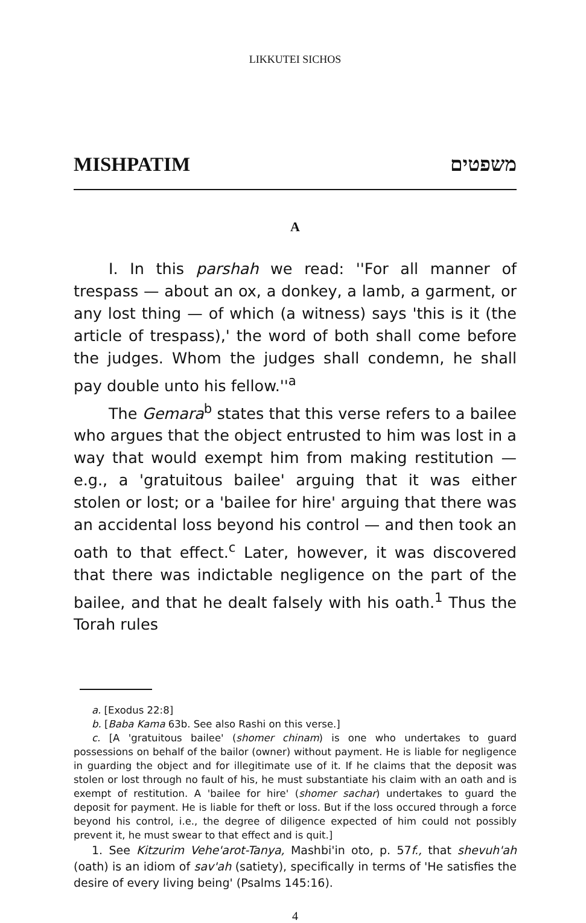LIKKUTEI SICHOS
MISHPATIM משפטים
A
I. In this parshah we read: ''For all manner of trespass — about an ox, a donkey, a lamb, a garment, or any lost thing — of which (a witness) says 'this is it (the article of trespass),' the word of both shall come before the judges. Whom the judges shall condemn, he shall pay double unto his fellow.''<sup>a</sup>
The Gemara<sup>b</sup> states that this verse refers to a bailee who argues that the object entrusted to him was lost in a way that would exempt him from making restitution — e.g., a 'gratuitous bailee' arguing that it was either stolen or lost; or a 'bailee for hire' arguing that there was an accidental loss beyond his control — and then took an oath to that effect.<sup>c</sup> Later, however, it was discovered that there was indictable negligence on the part of the bailee, and that he dealt falsely with his oath.<sup>1</sup> Thus the Torah rules
a. [Exodus 22:8]
b. [Baba Kama 63b. See also Rashi on this verse.]
c. [A 'gratuitous bailee' (shomer chinam) is one who undertakes to guard possessions on behalf of the bailor (owner) without payment. He is liable for negligence in guarding the object and for illegitimate use of it. If he claims that the deposit was stolen or lost through no fault of his, he must substantiate his claim with an oath and is exempt of restitution. A 'bailee for hire' (shomer sachar) undertakes to guard the deposit for payment. He is liable for theft or loss. But if the loss occured through a force beyond his control, i.e., the degree of diligence expected of him could not possibly prevent it, he must swear to that effect and is quit.]
1. See Kitzurim Vehe'arot-Tanya, Mashbi'in oto, p. 57f., that shevuh'ah (oath) is an idiom of sav'ah (satiety), specifically in terms of 'He satisfies the desire of every living being' (Psalms 145:16).
4